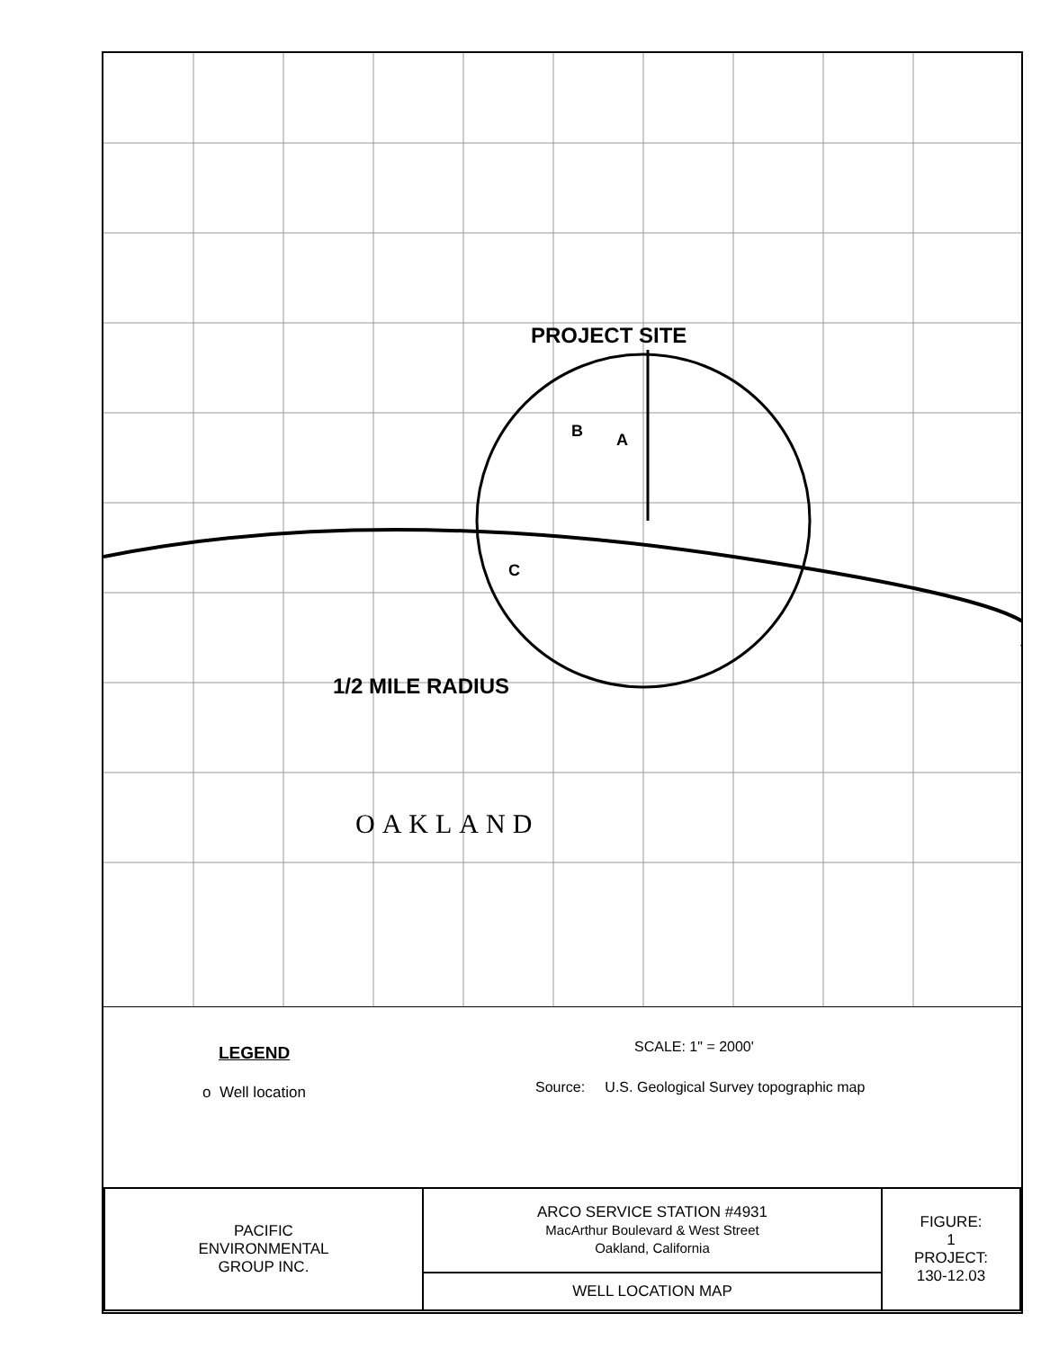PROJECT SITE
1/2 MILE RADIUS
B A
C
OAKLAND
LEGEND
o Well location
SCALE: 1" = 2000'
Source: U.S. Geological Survey topographic map
| PACIFIC ENVIRONMENTAL GROUP INC. | ARCO SERVICE STATION #4931 MacArthur Boulevard & West Street Oakland, California | FIGURE: 1 PROJECT: 130-12.03 |
| | WELL LOCATION MAP | |